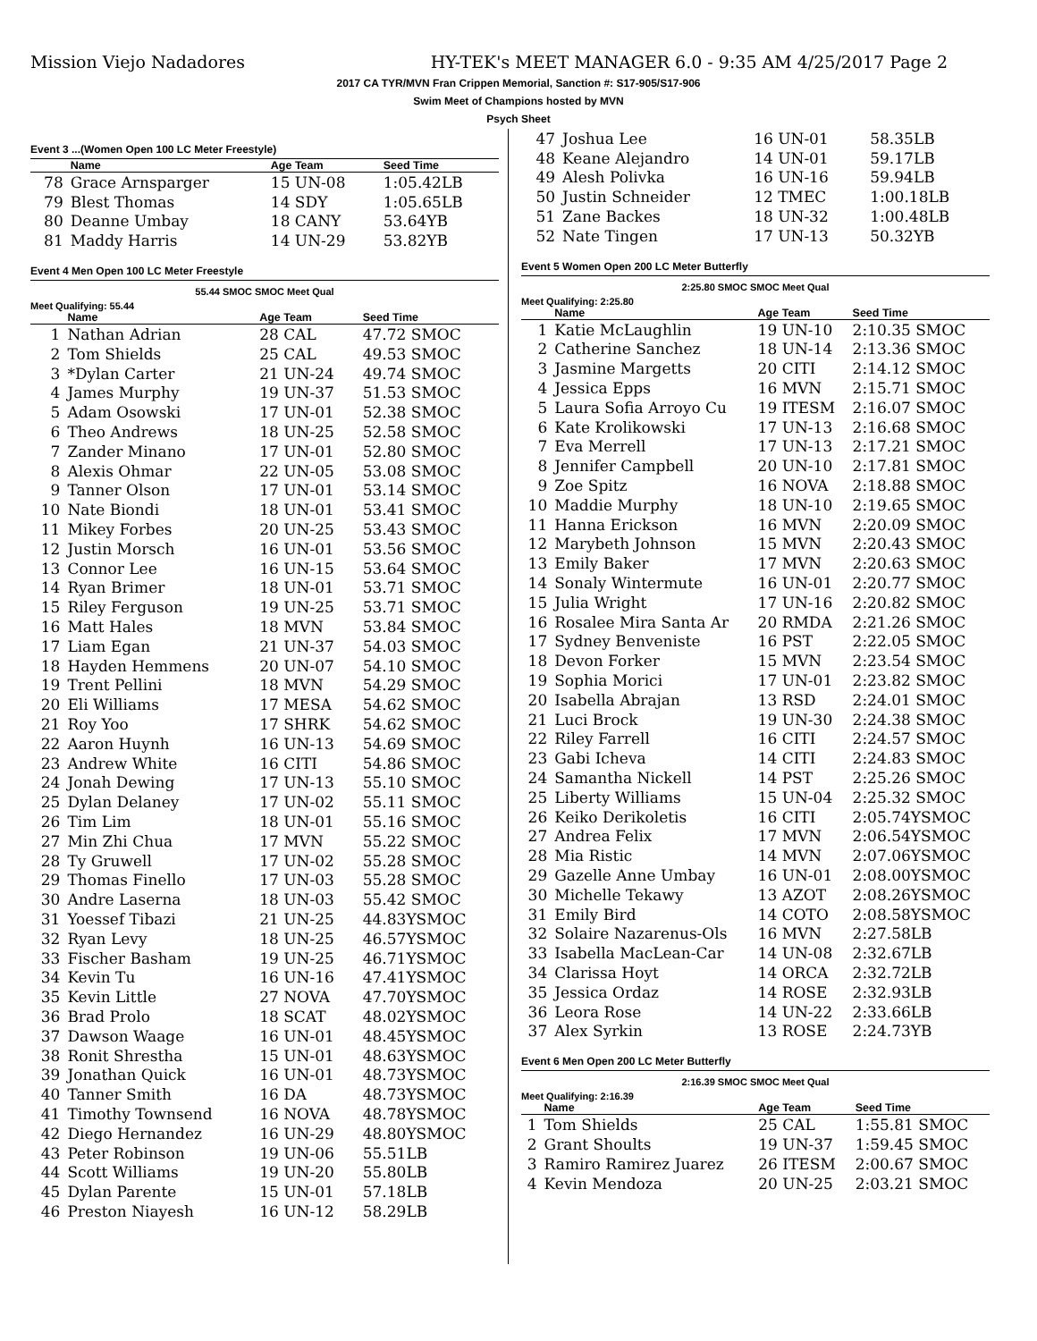Mission Viejo Nadadores HY-TEK's MEET MANAGER 6.0 - 9:35 AM 4/25/2017 Page 2
2017 CA TYR/MVN Fran Crippen Memorial, Sanction #: S17-905/S17-906
Swim Meet of Champions hosted by MVN
Psych Sheet
Event 3 ...(Women Open 100 LC Meter Freestyle)
| | Name | Age Team | Seed Time |
| --- | --- | --- | --- |
| 78 | Grace Arnsparger | 15 UN-08 | 1:05.42LB |
| 79 | Blest Thomas | 14 SDY | 1:05.65LB |
| 80 | Deanne Umbay | 18 CANY | 53.64YB |
| 81 | Maddy Harris | 14 UN-29 | 53.82YB |
Event 4 Men Open 100 LC Meter Freestyle
55.44 SMOC SMOC Meet Qual
Meet Qualifying: 55.44
| | Name | Age Team | Seed Time |
| --- | --- | --- | --- |
| 1 | Nathan Adrian | 28 CAL | 47.72 SMOC |
| 2 | Tom Shields | 25 CAL | 49.53 SMOC |
| 3 | *Dylan Carter | 21 UN-24 | 49.74 SMOC |
| 4 | James Murphy | 19 UN-37 | 51.53 SMOC |
| 5 | Adam Osowski | 17 UN-01 | 52.38 SMOC |
| 6 | Theo Andrews | 18 UN-25 | 52.58 SMOC |
| 7 | Zander Minano | 17 UN-01 | 52.80 SMOC |
| 8 | Alexis Ohmar | 22 UN-05 | 53.08 SMOC |
| 9 | Tanner Olson | 17 UN-01 | 53.14 SMOC |
| 10 | Nate Biondi | 18 UN-01 | 53.41 SMOC |
| 11 | Mikey Forbes | 20 UN-25 | 53.43 SMOC |
| 12 | Justin Morsch | 16 UN-01 | 53.56 SMOC |
| 13 | Connor Lee | 16 UN-15 | 53.64 SMOC |
| 14 | Ryan Brimer | 18 UN-01 | 53.71 SMOC |
| 15 | Riley Ferguson | 19 UN-25 | 53.71 SMOC |
| 16 | Matt Hales | 18 MVN | 53.84 SMOC |
| 17 | Liam Egan | 21 UN-37 | 54.03 SMOC |
| 18 | Hayden Hemmens | 20 UN-07 | 54.10 SMOC |
| 19 | Trent Pellini | 18 MVN | 54.29 SMOC |
| 20 | Eli Williams | 17 MESA | 54.62 SMOC |
| 21 | Roy Yoo | 17 SHRK | 54.62 SMOC |
| 22 | Aaron Huynh | 16 UN-13 | 54.69 SMOC |
| 23 | Andrew White | 16 CITI | 54.86 SMOC |
| 24 | Jonah Dewing | 17 UN-13 | 55.10 SMOC |
| 25 | Dylan Delaney | 17 UN-02 | 55.11 SMOC |
| 26 | Tim Lim | 18 UN-01 | 55.16 SMOC |
| 27 | Min Zhi Chua | 17 MVN | 55.22 SMOC |
| 28 | Ty Gruwell | 17 UN-02 | 55.28 SMOC |
| 29 | Thomas Finello | 17 UN-03 | 55.28 SMOC |
| 30 | Andre Laserna | 18 UN-03 | 55.42 SMOC |
| 31 | Yoessef Tibazi | 21 UN-25 | 44.83YSMOC |
| 32 | Ryan Levy | 18 UN-25 | 46.57YSMOC |
| 33 | Fischer Basham | 19 UN-25 | 46.71YSMOC |
| 34 | Kevin Tu | 16 UN-16 | 47.41YSMOC |
| 35 | Kevin Little | 27 NOVA | 47.70YSMOC |
| 36 | Brad Prolo | 18 SCAT | 48.02YSMOC |
| 37 | Dawson Waage | 16 UN-01 | 48.45YSMOC |
| 38 | Ronit Shrestha | 15 UN-01 | 48.63YSMOC |
| 39 | Jonathan Quick | 16 UN-01 | 48.73YSMOC |
| 40 | Tanner Smith | 16 DA | 48.73YSMOC |
| 41 | Timothy Townsend | 16 NOVA | 48.78YSMOC |
| 42 | Diego Hernandez | 16 UN-29 | 48.80YSMOC |
| 43 | Peter Robinson | 19 UN-06 | 55.51LB |
| 44 | Scott Williams | 19 UN-20 | 55.80LB |
| 45 | Dylan Parente | 15 UN-01 | 57.18LB |
| 46 | Preston Niayesh | 16 UN-12 | 58.29LB |
| 47 | Joshua Lee | 16 UN-01 | 58.35LB |
| 48 | Keane Alejandro | 14 UN-01 | 59.17LB |
| 49 | Alesh Polivka | 16 UN-16 | 59.94LB |
| 50 | Justin Schneider | 12 TMEC | 1:00.18LB |
| 51 | Zane Backes | 18 UN-32 | 1:00.48LB |
| 52 | Nate Tingen | 17 UN-13 | 50.32YB |
Event 5 Women Open 200 LC Meter Butterfly
2:25.80 SMOC SMOC Meet Qual
Meet Qualifying: 2:25.80
| | Name | Age Team | Seed Time |
| --- | --- | --- | --- |
| 1 | Katie McLaughlin | 19 UN-10 | 2:10.35 SMOC |
| 2 | Catherine Sanchez | 18 UN-14 | 2:13.36 SMOC |
| 3 | Jasmine Margetts | 20 CITI | 2:14.12 SMOC |
| 4 | Jessica Epps | 16 MVN | 2:15.71 SMOC |
| 5 | Laura Sofia Arroyo Cu | 19 ITESM | 2:16.07 SMOC |
| 6 | Kate Krolikowski | 17 UN-13 | 2:16.68 SMOC |
| 7 | Eva Merrell | 17 UN-13 | 2:17.21 SMOC |
| 8 | Jennifer Campbell | 20 UN-10 | 2:17.81 SMOC |
| 9 | Zoe Spitz | 16 NOVA | 2:18.88 SMOC |
| 10 | Maddie Murphy | 18 UN-10 | 2:19.65 SMOC |
| 11 | Hanna Erickson | 16 MVN | 2:20.09 SMOC |
| 12 | Marybeth Johnson | 15 MVN | 2:20.43 SMOC |
| 13 | Emily Baker | 17 MVN | 2:20.63 SMOC |
| 14 | Sonaly Wintermute | 16 UN-01 | 2:20.77 SMOC |
| 15 | Julia Wright | 17 UN-16 | 2:20.82 SMOC |
| 16 | Rosalee Mira Santa Ar | 20 RMDA | 2:21.26 SMOC |
| 17 | Sydney Benveniste | 16 PST | 2:22.05 SMOC |
| 18 | Devon Forker | 15 MVN | 2:23.54 SMOC |
| 19 | Sophia Morici | 17 UN-01 | 2:23.82 SMOC |
| 20 | Isabella Abrajan | 13 RSD | 2:24.01 SMOC |
| 21 | Luci Brock | 19 UN-30 | 2:24.38 SMOC |
| 22 | Riley Farrell | 16 CITI | 2:24.57 SMOC |
| 23 | Gabi Icheva | 14 CITI | 2:24.83 SMOC |
| 24 | Samantha Nickell | 14 PST | 2:25.26 SMOC |
| 25 | Liberty Williams | 15 UN-04 | 2:25.32 SMOC |
| 26 | Keiko Derikoletis | 16 CITI | 2:05.74YSMOC |
| 27 | Andrea Felix | 17 MVN | 2:06.54YSMOC |
| 28 | Mia Ristic | 14 MVN | 2:07.06YSMOC |
| 29 | Gazelle Anne Umbay | 16 UN-01 | 2:08.00YSMOC |
| 30 | Michelle Tekawy | 13 AZOT | 2:08.26YSMOC |
| 31 | Emily Bird | 14 COTO | 2:08.58YSMOC |
| 32 | Solaire Nazarenus-Ols | 16 MVN | 2:27.58LB |
| 33 | Isabella MacLean-Car | 14 UN-08 | 2:32.67LB |
| 34 | Clarissa Hoyt | 14 ORCA | 2:32.72LB |
| 35 | Jessica Ordaz | 14 ROSE | 2:32.93LB |
| 36 | Leora Rose | 14 UN-22 | 2:33.66LB |
| 37 | Alex Syrkin | 13 ROSE | 2:24.73YB |
Event 6 Men Open 200 LC Meter Butterfly
2:16.39 SMOC SMOC Meet Qual
Meet Qualifying: 2:16.39
| | Name | Age Team | Seed Time |
| --- | --- | --- | --- |
| 1 | Tom Shields | 25 CAL | 1:55.81 SMOC |
| 2 | Grant Shoults | 19 UN-37 | 1:59.45 SMOC |
| 3 | Ramiro Ramirez Juarez | 26 ITESM | 2:00.67 SMOC |
| 4 | Kevin Mendoza | 20 UN-25 | 2:03.21 SMOC |